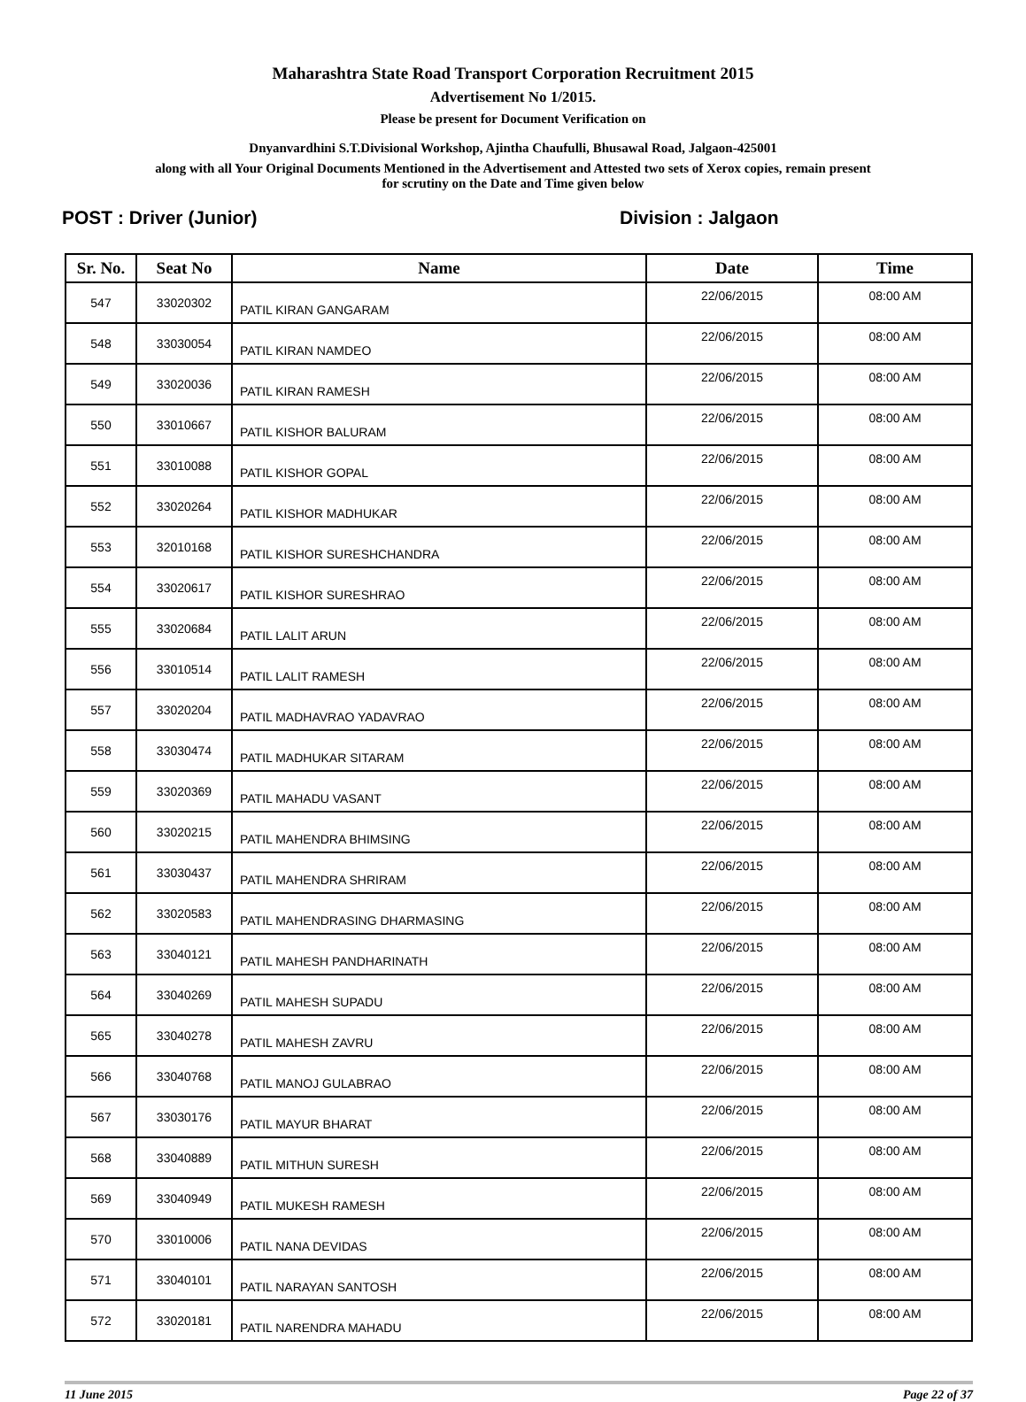Maharashtra State Road Transport Corporation Recruitment 2015
Advertisement No 1/2015.
Please be present for Document Verification on
Dnyanvardhini S.T.Divisional Workshop, Ajintha Chaufulli, Bhusawal Road, Jalgaon-425001
along with all Your Original Documents Mentioned in the Advertisement and Attested two sets of Xerox copies, remain present
for scrutiny on the Date and Time given below
POST : Driver (Junior) Division : Jalgaon
| Sr. No. | Seat No | Name | Date | Time |
| --- | --- | --- | --- | --- |
| 547 | 33020302 | PATIL KIRAN GANGARAM | 22/06/2015 | 08:00 AM |
| 548 | 33030054 | PATIL KIRAN NAMDEO | 22/06/2015 | 08:00 AM |
| 549 | 33020036 | PATIL KIRAN RAMESH | 22/06/2015 | 08:00 AM |
| 550 | 33010667 | PATIL KISHOR BALURAM | 22/06/2015 | 08:00 AM |
| 551 | 33010088 | PATIL KISHOR GOPAL | 22/06/2015 | 08:00 AM |
| 552 | 33020264 | PATIL KISHOR MADHUKAR | 22/06/2015 | 08:00 AM |
| 553 | 32010168 | PATIL KISHOR SURESHCHANDRA | 22/06/2015 | 08:00 AM |
| 554 | 33020617 | PATIL KISHOR SURESHRAO | 22/06/2015 | 08:00 AM |
| 555 | 33020684 | PATIL LALIT ARUN | 22/06/2015 | 08:00 AM |
| 556 | 33010514 | PATIL LALIT RAMESH | 22/06/2015 | 08:00 AM |
| 557 | 33020204 | PATIL MADHAVRAO YADAVRAO | 22/06/2015 | 08:00 AM |
| 558 | 33030474 | PATIL MADHUKAR SITARAM | 22/06/2015 | 08:00 AM |
| 559 | 33020369 | PATIL MAHADU VASANT | 22/06/2015 | 08:00 AM |
| 560 | 33020215 | PATIL MAHENDRA BHIMSING | 22/06/2015 | 08:00 AM |
| 561 | 33030437 | PATIL MAHENDRA SHRIRAM | 22/06/2015 | 08:00 AM |
| 562 | 33020583 | PATIL MAHENDRASING DHARMASING | 22/06/2015 | 08:00 AM |
| 563 | 33040121 | PATIL MAHESH PANDHARINATH | 22/06/2015 | 08:00 AM |
| 564 | 33040269 | PATIL MAHESH SUPADU | 22/06/2015 | 08:00 AM |
| 565 | 33040278 | PATIL MAHESH ZAVRU | 22/06/2015 | 08:00 AM |
| 566 | 33040768 | PATIL MANOJ GULABRAO | 22/06/2015 | 08:00 AM |
| 567 | 33030176 | PATIL MAYUR BHARAT | 22/06/2015 | 08:00 AM |
| 568 | 33040889 | PATIL MITHUN SURESH | 22/06/2015 | 08:00 AM |
| 569 | 33040949 | PATIL MUKESH RAMESH | 22/06/2015 | 08:00 AM |
| 570 | 33010006 | PATIL NANA DEVIDAS | 22/06/2015 | 08:00 AM |
| 571 | 33040101 | PATIL NARAYAN SANTOSH | 22/06/2015 | 08:00 AM |
| 572 | 33020181 | PATIL NARENDRA MAHADU | 22/06/2015 | 08:00 AM |
11 June 2015 Page 22 of 37